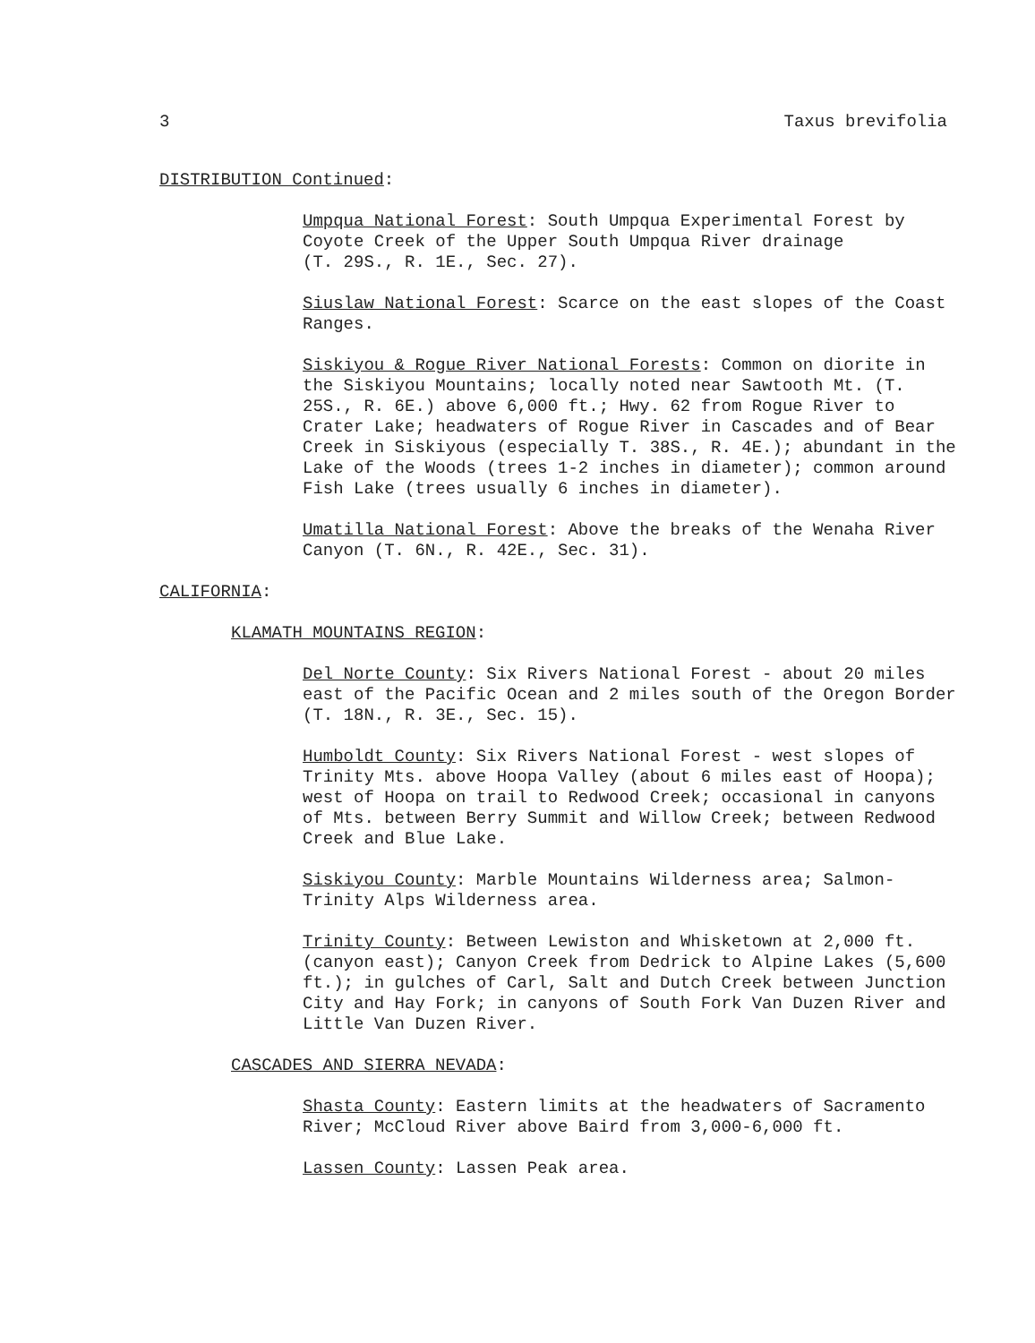3 Taxus brevifolia
DISTRIBUTION Continued:
Umpqua National Forest: South Umpqua Experimental Forest by Coyote Creek of the Upper South Umpqua River drainage
(T. 29S., R. 1E., Sec. 27).
Siuslaw National Forest: Scarce on the east slopes of the Coast Ranges.
Siskiyou & Rogue River National Forests: Common on diorite in the Siskiyou Mountains; locally noted near Sawtooth Mt. (T. 25S., R. 6E.) above 6,000 ft.; Hwy. 62 from Rogue River to Crater Lake; headwaters of Rogue River in Cascades and of Bear Creek in Siskiyous (especially T. 38S., R. 4E.); abundant in the Lake of the Woods (trees 1-2 inches in diameter); common around Fish Lake (trees usually 6 inches in diameter).
Umatilla National Forest: Above the breaks of the Wenaha River Canyon (T. 6N., R. 42E., Sec. 31).
CALIFORNIA:
KLAMATH MOUNTAINS REGION:
Del Norte County: Six Rivers National Forest - about 20 miles east of the Pacific Ocean and 2 miles south of the Oregon Border (T. 18N., R. 3E., Sec. 15).
Humboldt County: Six Rivers National Forest - west slopes of Trinity Mts. above Hoopa Valley (about 6 miles east of Hoopa); west of Hoopa on trail to Redwood Creek; occasional in canyons of Mts. between Berry Summit and Willow Creek; between Redwood Creek and Blue Lake.
Siskiyou County: Marble Mountains Wilderness area; Salmon-Trinity Alps Wilderness area.
Trinity County: Between Lewiston and Whisketown at 2,000 ft. (canyon east); Canyon Creek from Dedrick to Alpine Lakes (5,600 ft.); in gulches of Carl, Salt and Dutch Creek between Junction City and Hay Fork; in canyons of South Fork Van Duzen River and Little Van Duzen River.
CASCADES AND SIERRA NEVADA:
Shasta County: Eastern limits at the headwaters of Sacramento River; McCloud River above Baird from 3,000-6,000 ft.
Lassen County: Lassen Peak area.